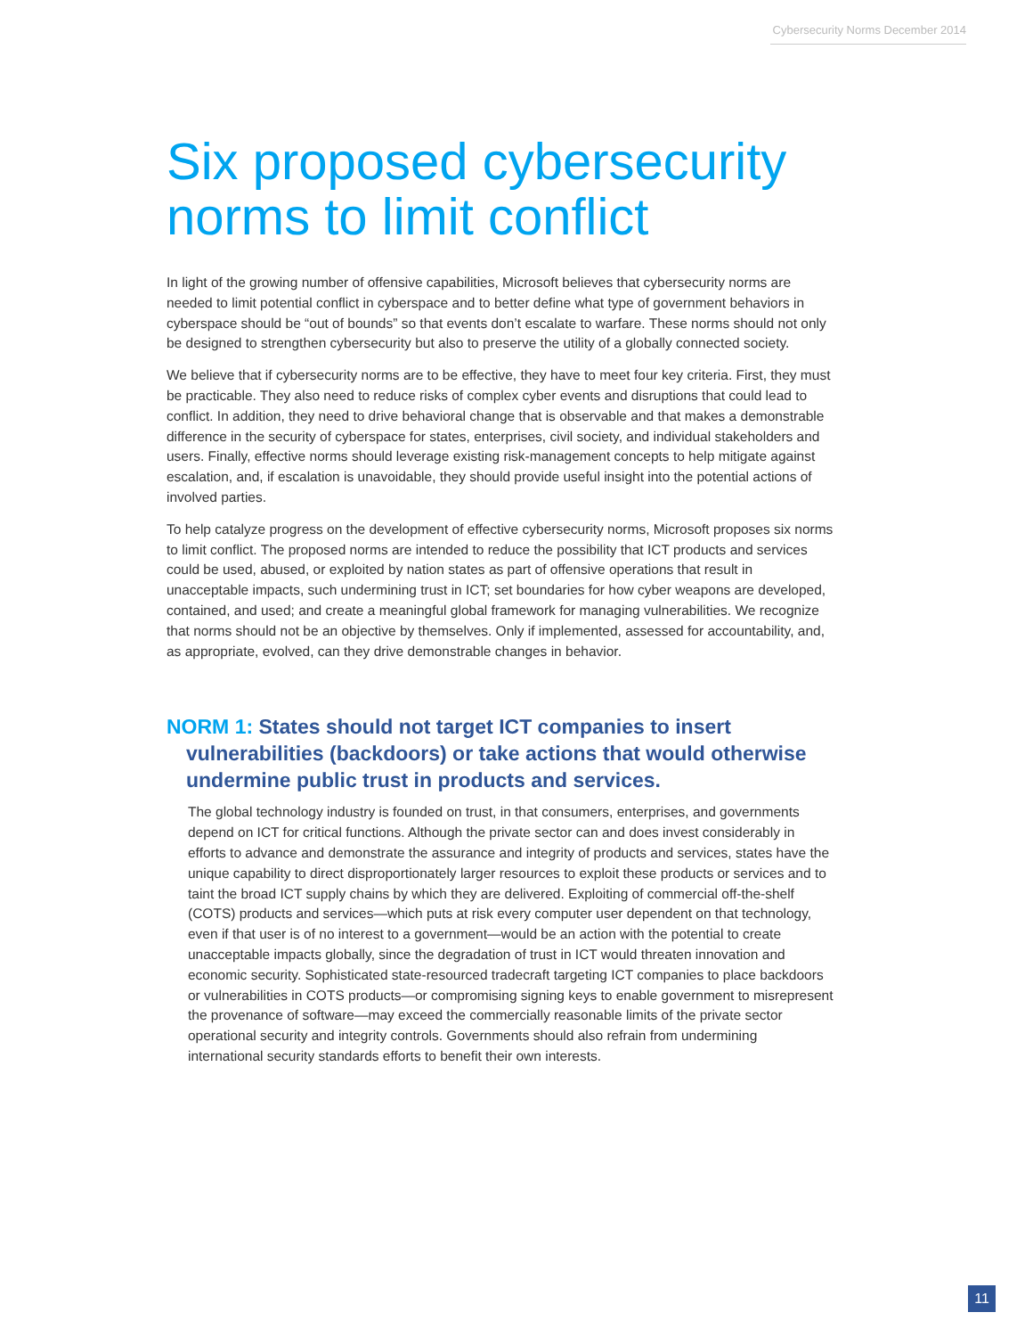Cybersecurity Norms December 2014
Six proposed cybersecurity norms to limit conflict
In light of the growing number of offensive capabilities, Microsoft believes that cybersecurity norms are needed to limit potential conflict in cyberspace and to better define what type of government behaviors in cyberspace should be “out of bounds” so that events don’t escalate to warfare. These norms should not only be designed to strengthen cybersecurity but also to preserve the utility of a globally connected society.
We believe that if cybersecurity norms are to be effective, they have to meet four key criteria. First, they must be practicable. They also need to reduce risks of complex cyber events and disruptions that could lead to conflict. In addition, they need to drive behavioral change that is observable and that makes a demonstrable difference in the security of cyberspace for states, enterprises, civil society, and individual stakeholders and users. Finally, effective norms should leverage existing risk-management concepts to help mitigate against escalation, and, if escalation is unavoidable, they should provide useful insight into the potential actions of involved parties.
To help catalyze progress on the development of effective cybersecurity norms, Microsoft proposes six norms to limit conflict. The proposed norms are intended to reduce the possibility that ICT products and services could be used, abused, or exploited by nation states as part of offensive operations that result in unacceptable impacts, such undermining trust in ICT; set boundaries for how cyber weapons are developed, contained, and used; and create a meaningful global framework for managing vulnerabilities. We recognize that norms should not be an objective by themselves. Only if implemented, assessed for accountability, and, as appropriate, evolved, can they drive demonstrable changes in behavior.
NORM 1: States should not target ICT companies to insert vulnerabilities (backdoors) or take actions that would otherwise undermine public trust in products and services.
The global technology industry is founded on trust, in that consumers, enterprises, and governments depend on ICT for critical functions. Although the private sector can and does invest considerably in efforts to advance and demonstrate the assurance and integrity of products and services, states have the unique capability to direct disproportionately larger resources to exploit these products or services and to taint the broad ICT supply chains by which they are delivered. Exploiting of commercial off-the-shelf (COTS) products and services—which puts at risk every computer user dependent on that technology, even if that user is of no interest to a government—would be an action with the potential to create unacceptable impacts globally, since the degradation of trust in ICT would threaten innovation and economic security. Sophisticated state-resourced tradecraft targeting ICT companies to place backdoors or vulnerabilities in COTS products—or compromising signing keys to enable government to misrepresent the provenance of software—may exceed the commercially reasonable limits of the private sector operational security and integrity controls. Governments should also refrain from undermining international security standards efforts to benefit their own interests.
11